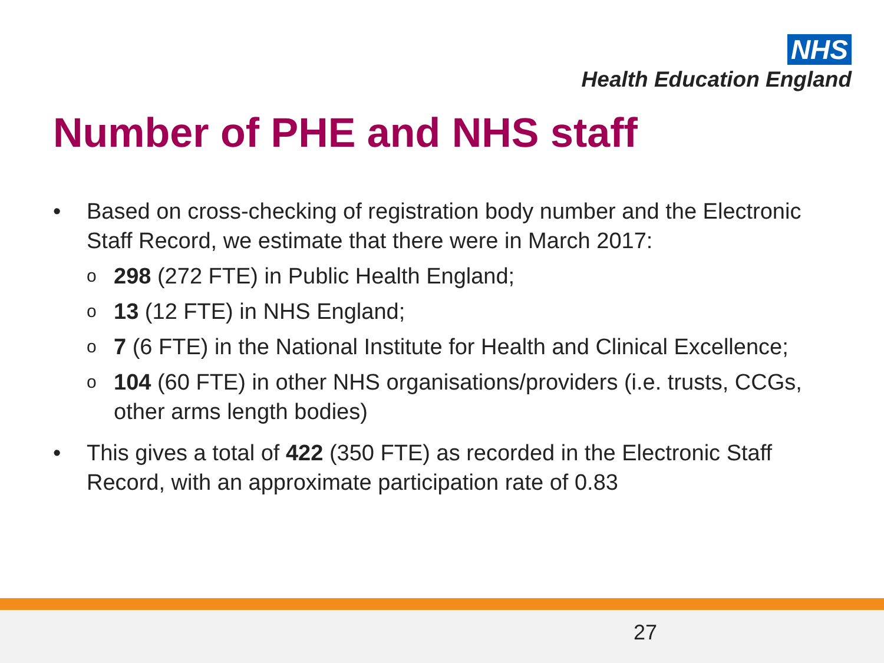NHS
Health Education England
Number of PHE and NHS staff
• Based on cross-checking of registration body number and the Electronic Staff Record, we estimate that there were in March 2017:
o
298 (272 FTE) in Public Health England;
o
13 (12 FTE) in NHS England;
o
7 (6 FTE) in the National Institute for Health and Clinical Excellence;
o
104 (60 FTE) in other NHS organisations/providers (i.e. trusts, CCGs, other arms length bodies)
• This gives a total of 422 (350 FTE) as recorded in the Electronic Staff Record, with an approximate participation rate of 0.83
27